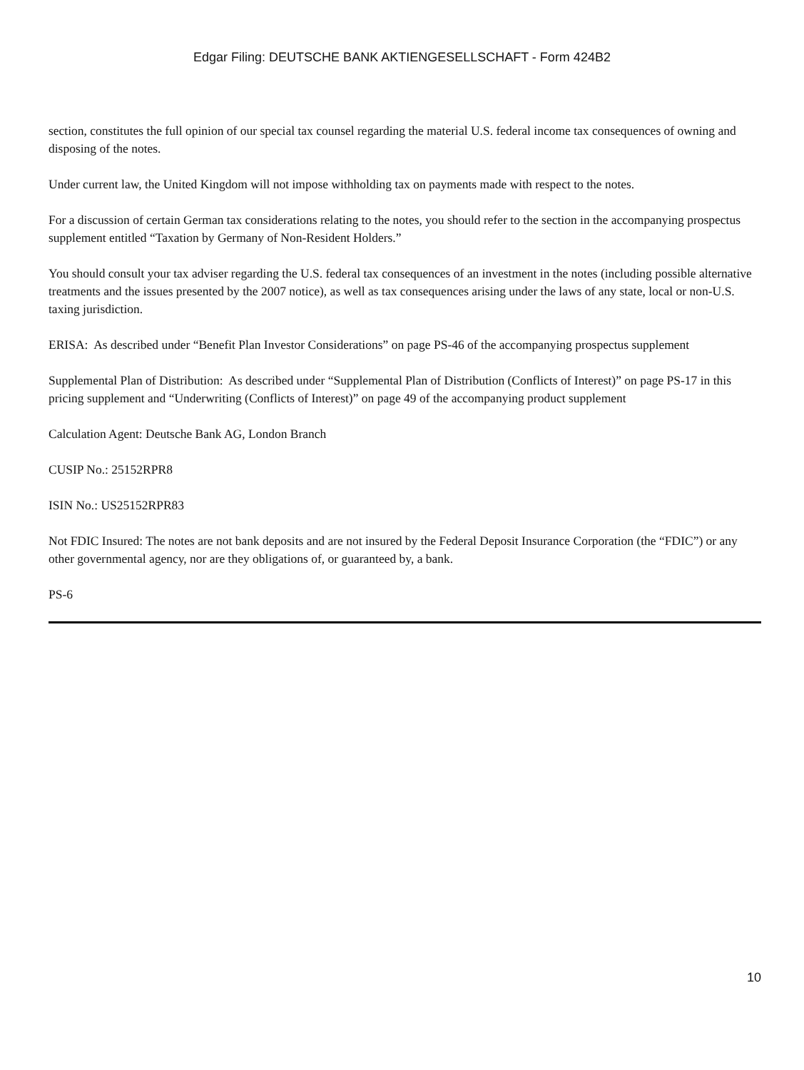Edgar Filing: DEUTSCHE BANK AKTIENGESELLSCHAFT - Form 424B2
section, constitutes the full opinion of our special tax counsel regarding the material U.S. federal income tax consequences of owning and disposing of the notes.
Under current law, the United Kingdom will not impose withholding tax on payments made with respect to the notes.
For a discussion of certain German tax considerations relating to the notes, you should refer to the section in the accompanying prospectus supplement entitled “Taxation by Germany of Non-Resident Holders.”
You should consult your tax adviser regarding the U.S. federal tax consequences of an investment in the notes (including possible alternative treatments and the issues presented by the 2007 notice), as well as tax consequences arising under the laws of any state, local or non-U.S. taxing jurisdiction.
ERISA: As described under “Benefit Plan Investor Considerations” on page PS-46 of the accompanying prospectus supplement
Supplemental Plan of Distribution: As described under “Supplemental Plan of Distribution (Conflicts of Interest)” on page PS-17 in this pricing supplement and “Underwriting (Conflicts of Interest)” on page 49 of the accompanying product supplement
Calculation Agent: Deutsche Bank AG, London Branch
CUSIP No.: 25152RPR8
ISIN No.: US25152RPR83
Not FDIC Insured: The notes are not bank deposits and are not insured by the Federal Deposit Insurance Corporation (the “FDIC”) or any other governmental agency, nor are they obligations of, or guaranteed by, a bank.
PS-6
10